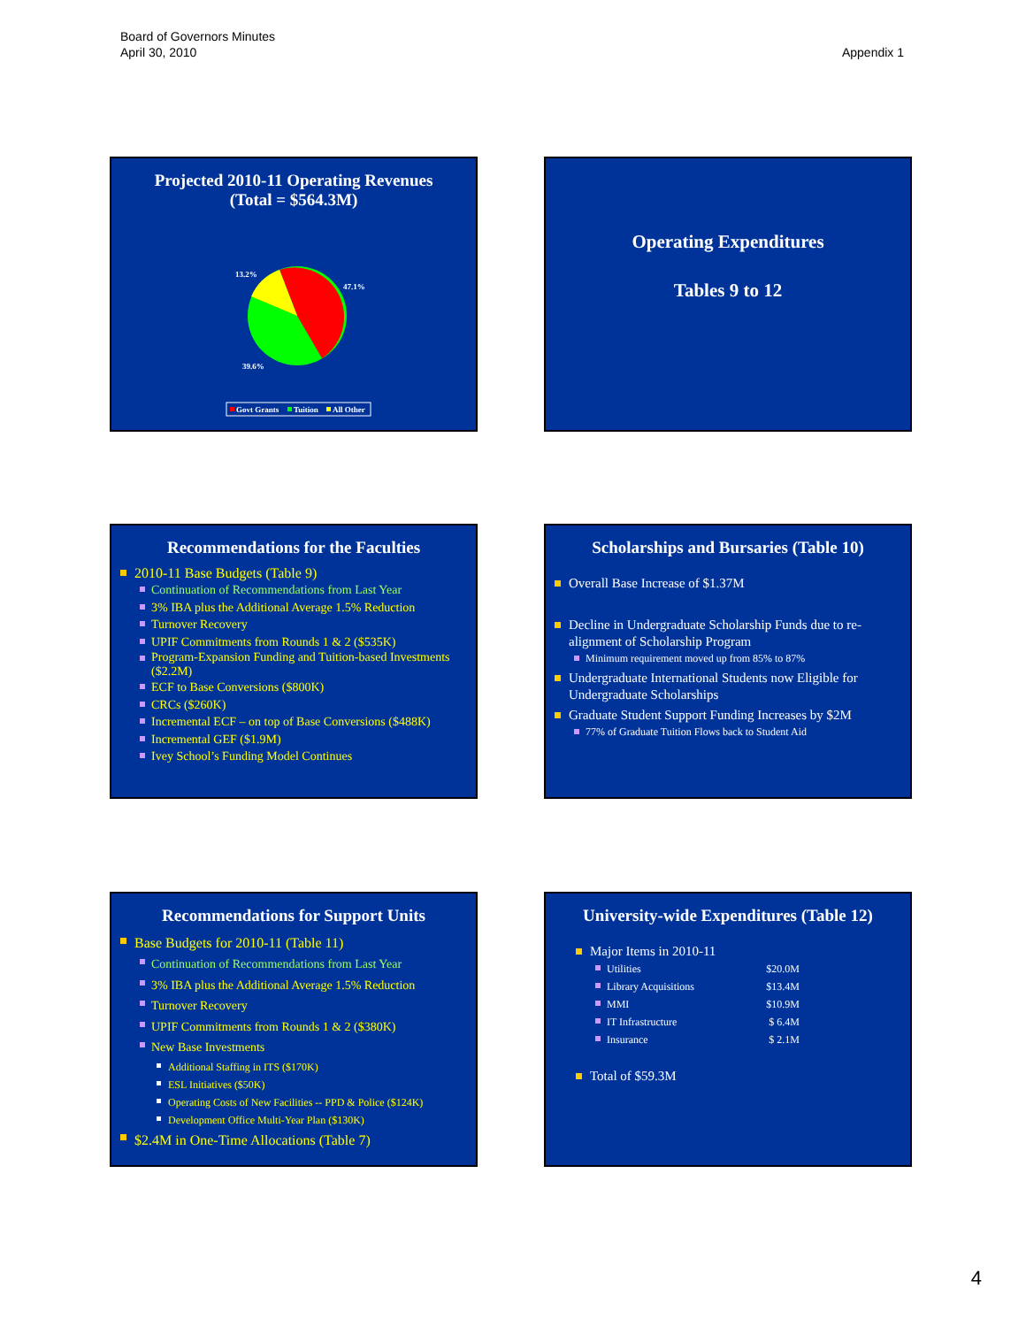Board of Governors Minutes
April 30, 2010
Appendix 1
Projected 2010-11 Operating Revenues
(Total = $564.3M)
13.2%
47.1%
39.6%
Govt Grants
Tuition
All Other
Operating Expenditures
Tables 9 to 12
Recommendations for the Faculties
2010-11 Base Budgets (Table 9)
Continuation of Recommendations from Last Year
3% IBA plus the Additional Average 1.5% Reduction
Turnover Recovery
UPIF Commitments from Rounds 1 & 2 ($535K)
Program-Expansion Funding and Tuition-based Investments ($2.2M)
ECF to Base Conversions ($800K)
CRCs ($260K)
Incremental ECF – on top of Base Conversions ($488K)
Incremental GEF ($1.9M)
Ivey School’s Funding Model Continues
Scholarships and Bursaries (Table 10)
Overall Base Increase of $1.37M
Decline in Undergraduate Scholarship Funds due to re-alignment of Scholarship Program
Minimum requirement moved up from 85% to 87%
Undergraduate International Students now Eligible for Undergraduate Scholarships
Graduate Student Support Funding Increases by $2M
77% of Graduate Tuition Flows back to Student Aid
Recommendations for Support Units
Base Budgets for 2010-11 (Table 11)
Continuation of Recommendations from Last Year
3% IBA plus the Additional Average 1.5% Reduction
Turnover Recovery
UPIF Commitments from Rounds 1 & 2 ($380K)
New Base Investments
Additional Staffing in ITS ($170K)
ESL Initiatives ($50K)
Operating Costs of New Facilities -- PPD & Police ($124K)
Development Office Multi-Year Plan ($130K)
$2.4M in One-Time Allocations (Table 7)
University-wide Expenditures (Table 12)
Major Items in 2010-11
Utilities $20.0M
Library Acquisitions $13.4M
MMI $10.9M
IT Infrastructure $ 6.4M
Insurance $ 2.1M
Total of $59.3M
4